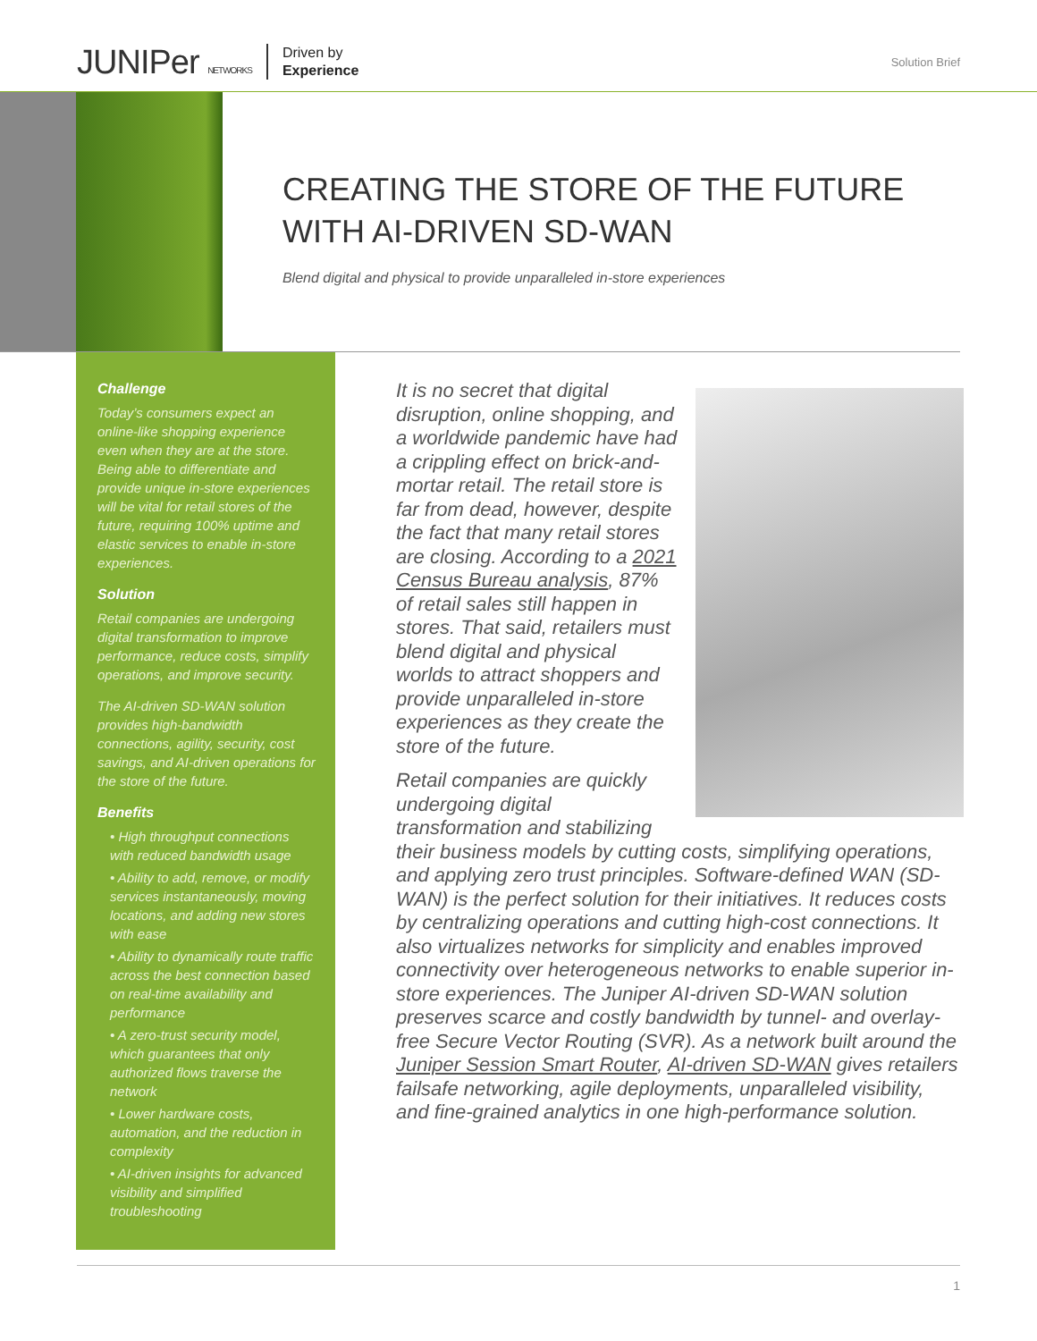JUNIPer NETWORKS Driven by
Experience
Solution Brief
CREATING THE STORE OF THE FUTURE WITH AI-DRIVEN SD-WAN
Blend digital and physical to provide unparalleled in-store experiences
Challenge
Today’s consumers expect an online-like shopping experience even when they are at the store. Being able to differentiate and provide unique in-store experiences will be vital for retail stores of the future, requiring 100% uptime and elastic services to enable in-store experiences.
Solution
Retail companies are undergoing digital transformation to improve performance, reduce costs, simplify operations, and improve security.
The AI-driven SD-WAN solution provides high-bandwidth connections, agility, security, cost savings, and AI-driven operations for the store of the future.
Benefits
• High throughput connections with reduced bandwidth usage
• Ability to add, remove, or modify services instantaneously, moving locations, and adding new stores with ease
• Ability to dynamically route traffic across the best connection based on real-time availability and performance
• A zero-trust security model, which guarantees that only authorized flows traverse the network
• Lower hardware costs, automation, and the reduction in complexity
• AI-driven insights for advanced visibility and simplified troubleshooting
It is no secret that digital disruption, online shopping, and a worldwide pandemic have had a crippling effect on brick-and-mortar retail. The retail store is far from dead, however, despite the fact that many retail stores are closing. According to a 2021 Census Bureau analysis, 87% of retail sales still happen in stores. That said, retailers must blend digital and physical worlds to attract shoppers and provide unparalleled in-store experiences as they create the store of the future.
Retail companies are quickly undergoing digital transformation and stabilizing their business models by cutting costs, simplifying operations, and applying zero trust principles. Software-defined WAN (SD-WAN) is the perfect solution for their initiatives. It reduces costs by centralizing operations and cutting high-cost connections. It also virtualizes networks for simplicity and enables improved connectivity over heterogeneous networks to enable superior in-store experiences. The Juniper AI-driven SD-WAN solution preserves scarce and costly bandwidth by tunnel- and overlay- free Secure Vector Routing (SVR). As a network built around the Juniper Session Smart Router, AI-driven SD-WAN gives retailers failsafe networking, agile deployments, unparalleled visibility, and fine-grained analytics in one high-performance solution.
1